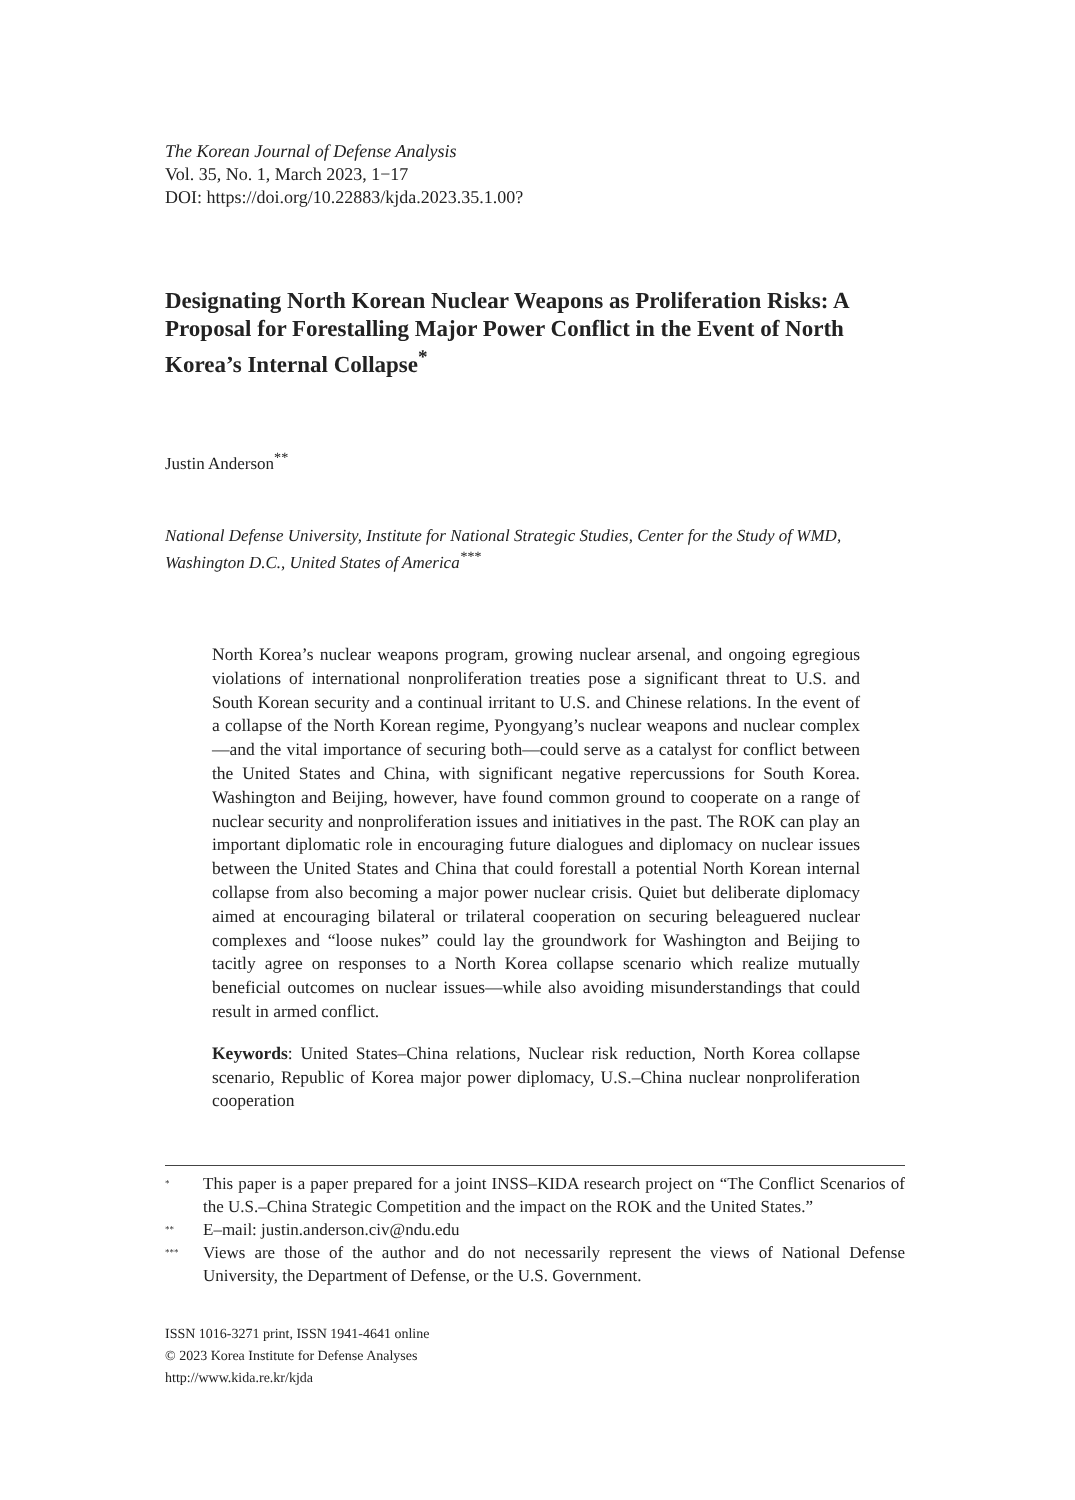The Korean Journal of Defense Analysis
Vol. 35, No. 1, March 2023, 1−17
DOI: https://doi.org/10.22883/kjda.2023.35.1.00?
Designating North Korean Nuclear Weapons as Proliferation Risks: A Proposal for Forestalling Major Power Conflict in the Event of North Korea’s Internal Collapse<sup>*</sup>
Justin Anderson<sup>**</sup>
National Defense University, Institute for National Strategic Studies, Center for the Study of WMD, Washington D.C., United States of America<sup>***</sup>
North Korea’s nuclear weapons program, growing nuclear arsenal, and ongoing egregious violations of international nonproliferation treaties pose a significant threat to U.S. and South Korean security and a continual irritant to U.S. and Chinese relations. In the event of a collapse of the North Korean regime, Pyongyang’s nuclear weapons and nuclear complex—and the vital importance of securing both—could serve as a catalyst for conflict between the United States and China, with significant negative repercussions for South Korea. Washington and Beijing, however, have found common ground to cooperate on a range of nuclear security and nonproliferation issues and initiatives in the past. The ROK can play an important diplomatic role in encouraging future dialogues and diplomacy on nuclear issues between the United States and China that could forestall a potential North Korean internal collapse from also becoming a major power nuclear crisis. Quiet but deliberate diplomacy aimed at encouraging bilateral or trilateral cooperation on securing beleaguered nuclear complexes and “loose nukes” could lay the groundwork for Washington and Beijing to tacitly agree on responses to a North Korea collapse scenario which realize mutually beneficial outcomes on nuclear issues—while also avoiding misunderstandings that could result in armed conflict.
Keywords: United States–China relations, Nuclear risk reduction, North Korea collapse scenario, Republic of Korea major power diplomacy, U.S.–China nuclear nonproliferation cooperation
<sup>*</sup> This paper is a paper prepared for a joint INSS–KIDA research project on “The Conflict Scenarios of the U.S.–China Strategic Competition and the impact on the ROK and the United States.”
<sup>**</sup> E–mail: justin.anderson.civ@ndu.edu
<sup>***</sup> Views are those of the author and do not necessarily represent the views of National Defense University, the Department of Defense, or the U.S. Government.
ISSN 1016-3271 print, ISSN 1941-4641 online
© 2023 Korea Institute for Defense Analyses
http://www.kida.re.kr/kjda